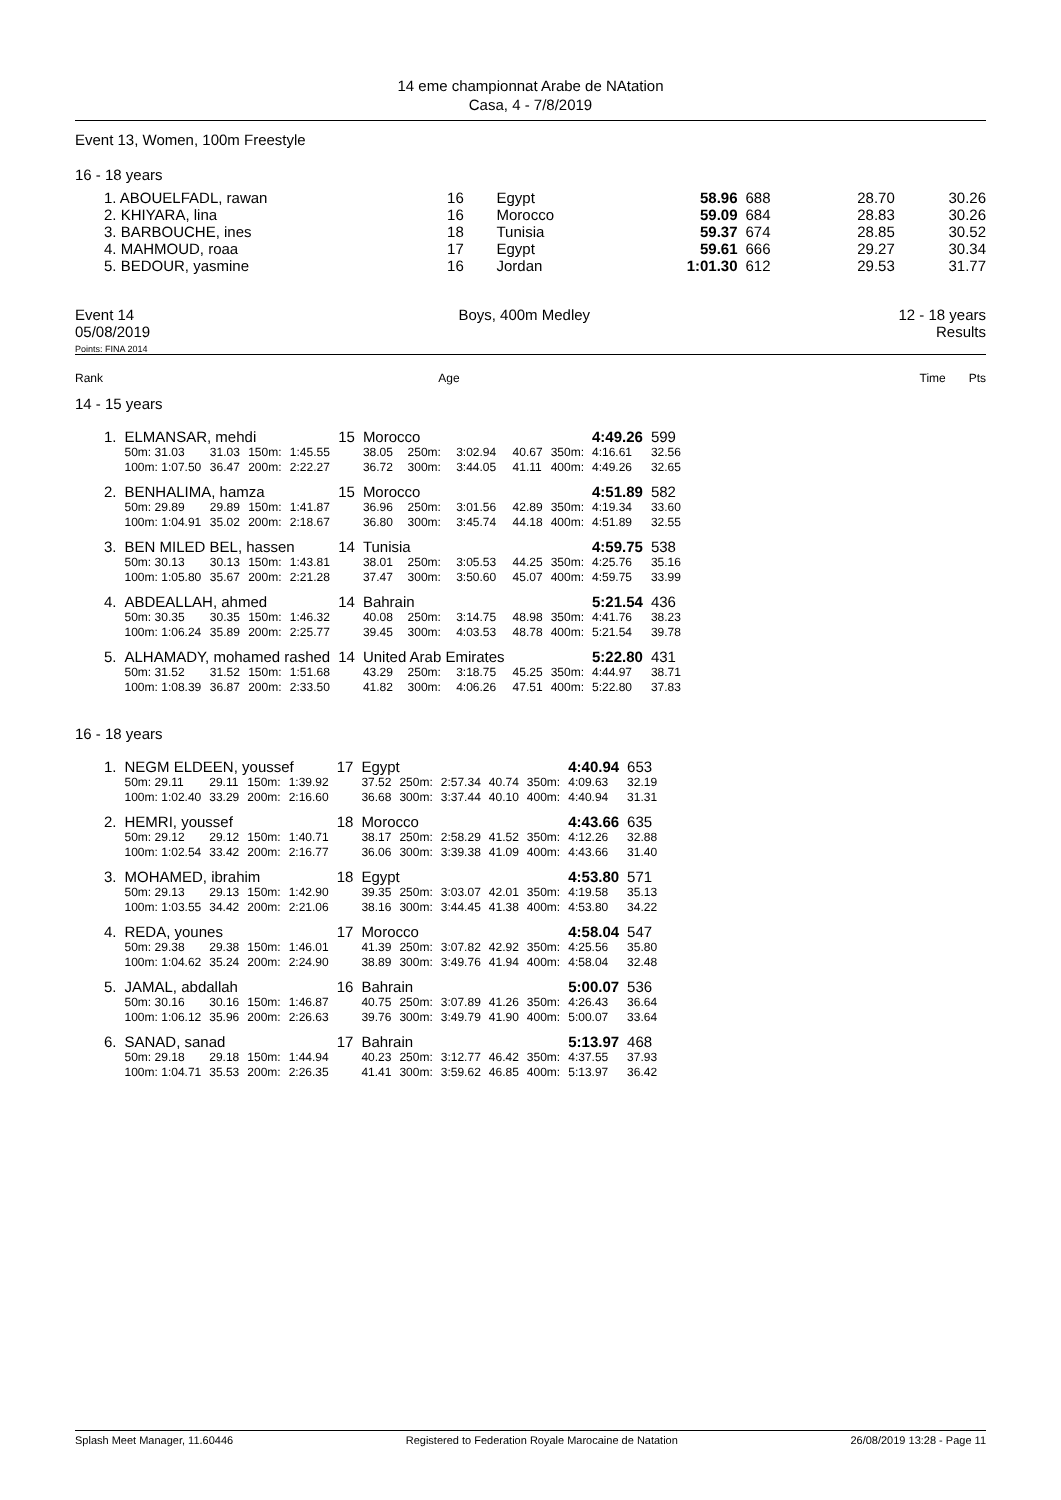14 eme championnat Arabe de NAtation
Casa, 4 - 7/8/2019
Event 13, Women, 100m Freestyle
16 - 18 years
| 1. ABOUELFADL, rawan | 16 | Egypt | 58.96 | 688 | 28.70 | 30.26 |
| 2. KHIYARA, lina | 16 | Morocco | 59.09 | 684 | 28.83 | 30.26 |
| 3. BARBOUCHE, ines | 18 | Tunisia | 59.37 | 674 | 28.85 | 30.52 |
| 4. MAHMOUD, roaa | 17 | Egypt | 59.61 | 666 | 29.27 | 30.34 |
| 5. BEDOUR, yasmine | 16 | Jordan | 1:01.30 | 612 | 29.53 | 31.77 |
Event 14
05/08/2019
Boys, 400m Medley 12 - 18 years
Results
Points: FINA 2014
Rank Age Time Pts
14 - 15 years
| 1. | ELMANSAR, mehdi | | | | 15 | Morocco | | | | | 4:49.26 | 599 |
| | 50m: 31.03 | 31.03 | 150m: | 1:45.55 | | 38.05 | 250m: | 3:02.94 | 40.67 | 350m: | 4:16.61 | 32.56 |
| | 100m: 1:07.50 | 36.47 | 200m: | 2:22.27 | | 36.72 | 300m: | 3:44.05 | 41.11 | 400m: | 4:49.26 | 32.65 |
| 2. | BENHALIMA, hamza | | | | 15 | Morocco | | | | | 4:51.89 | 582 |
| | 50m: 29.89 | 29.89 | 150m: | 1:41.87 | | 36.96 | 250m: | 3:01.56 | 42.89 | 350m: | 4:19.34 | 33.60 |
| | 100m: 1:04.91 | 35.02 | 200m: | 2:18.67 | | 36.80 | 300m: | 3:45.74 | 44.18 | 400m: | 4:51.89 | 32.55 |
| 3. | BEN MILED BEL, hassen | | | | 14 | Tunisia | | | | | 4:59.75 | 538 |
| | 50m: 30.13 | 30.13 | 150m: | 1:43.81 | | 38.01 | 250m: | 3:05.53 | 44.25 | 350m: | 4:25.76 | 35.16 |
| | 100m: 1:05.80 | 35.67 | 200m: | 2:21.28 | | 37.47 | 300m: | 3:50.60 | 45.07 | 400m: | 4:59.75 | 33.99 |
| 4. | ABDEALLAH, ahmed | | | | 14 | Bahrain | | | | | 5:21.54 | 436 |
| | 50m: 30.35 | 30.35 | 150m: | 1:46.32 | | 40.08 | 250m: | 3:14.75 | 48.98 | 350m: | 4:41.76 | 38.23 |
| | 100m: 1:06.24 | 35.89 | 200m: | 2:25.77 | | 39.45 | 300m: | 4:03.53 | 48.78 | 400m: | 5:21.54 | 39.78 |
| 5. | ALHAMADY, mohamed rashed | | | | 14 | United Arab Emirates | | | | | 5:22.80 | 431 |
| | 50m: 31.52 | 31.52 | 150m: | 1:51.68 | | 43.29 | 250m: | 3:18.75 | 45.25 | 350m: | 4:44.97 | 38.71 |
| | 100m: 1:08.39 | 36.87 | 200m: | 2:33.50 | | 41.82 | 300m: | 4:06.26 | 47.51 | 400m: | 5:22.80 | 37.83 |
16 - 18 years
| 1. | NEGM ELDEEN, youssef | | | | 17 | Egypt | | | | | 4:40.94 | 653 |
| | 50m: 29.11 | 29.11 | 150m: | 1:39.92 | | 37.52 | 250m: | 2:57.34 | 40.74 | 350m: | 4:09.63 | 32.19 |
| | 100m: 1:02.40 | 33.29 | 200m: | 2:16.60 | | 36.68 | 300m: | 3:37.44 | 40.10 | 400m: | 4:40.94 | 31.31 |
| 2. | HEMRI, youssef | | | | 18 | Morocco | | | | | 4:43.66 | 635 |
| | 50m: 29.12 | 29.12 | 150m: | 1:40.71 | | 38.17 | 250m: | 2:58.29 | 41.52 | 350m: | 4:12.26 | 32.88 |
| | 100m: 1:02.54 | 33.42 | 200m: | 2:16.77 | | 36.06 | 300m: | 3:39.38 | 41.09 | 400m: | 4:43.66 | 31.40 |
| 3. | MOHAMED, ibrahim | | | | 18 | Egypt | | | | | 4:53.80 | 571 |
| | 50m: 29.13 | 29.13 | 150m: | 1:42.90 | | 39.35 | 250m: | 3:03.07 | 42.01 | 350m: | 4:19.58 | 35.13 |
| | 100m: 1:03.55 | 34.42 | 200m: | 2:21.06 | | 38.16 | 300m: | 3:44.45 | 41.38 | 400m: | 4:53.80 | 34.22 |
| 4. | REDA, younes | | | | 17 | Morocco | | | | | 4:58.04 | 547 |
| | 50m: 29.38 | 29.38 | 150m: | 1:46.01 | | 41.39 | 250m: | 3:07.82 | 42.92 | 350m: | 4:25.56 | 35.80 |
| | 100m: 1:04.62 | 35.24 | 200m: | 2:24.90 | | 38.89 | 300m: | 3:49.76 | 41.94 | 400m: | 4:58.04 | 32.48 |
| 5. | JAMAL, abdallah | | | | 16 | Bahrain | | | | | 5:00.07 | 536 |
| | 50m: 30.16 | 30.16 | 150m: | 1:46.87 | | 40.75 | 250m: | 3:07.89 | 41.26 | 350m: | 4:26.43 | 36.64 |
| | 100m: 1:06.12 | 35.96 | 200m: | 2:26.63 | | 39.76 | 300m: | 3:49.79 | 41.90 | 400m: | 5:00.07 | 33.64 |
| 6. | SANAD, sanad | | | | 17 | Bahrain | | | | | 5:13.97 | 468 |
| | 50m: 29.18 | 29.18 | 150m: | 1:44.94 | | 40.23 | 250m: | 3:12.77 | 46.42 | 350m: | 4:37.55 | 37.93 |
| | 100m: 1:04.71 | 35.53 | 200m: | 2:26.35 | | 41.41 | 300m: | 3:59.62 | 46.85 | 400m: | 5:13.97 | 36.42 |
Splash Meet Manager, 11.60446 Registered to Federation Royale Marocaine de Natation 26/08/2019 13:28 - Page 11